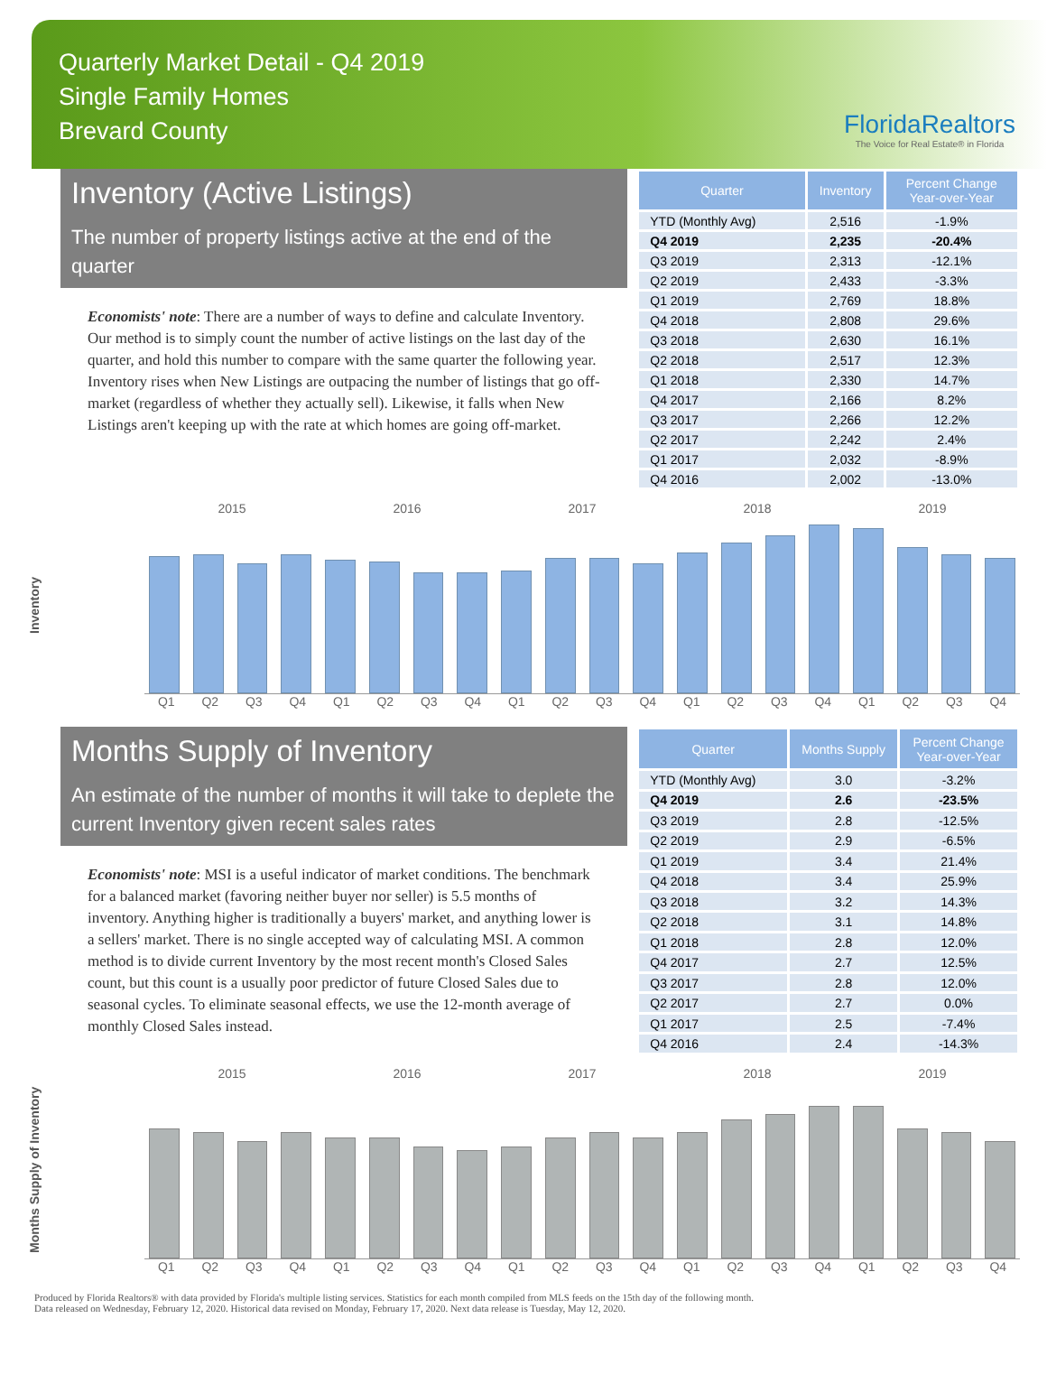Quarterly Market Detail - Q4 2019
Single Family Homes
Brevard County
FloridaRealtors
The Voice for Real Estate® in Florida
Inventory (Active Listings)
The number of property listings active at the end of the quarter
Economists' note: There are a number of ways to define and calculate Inventory. Our method is to simply count the number of active listings on the last day of the quarter, and hold this number to compare with the same quarter the following year. Inventory rises when New Listings are outpacing the number of listings that go off-market (regardless of whether they actually sell). Likewise, it falls when New Listings aren't keeping up with the rate at which homes are going off-market.
| Quarter | Inventory | Percent Change Year-over-Year |
| --- | --- | --- |
| YTD (Monthly Avg) | 2,516 | -1.9% |
| Q4 2019 | 2,235 | -20.4% |
| Q3 2019 | 2,313 | -12.1% |
| Q2 2019 | 2,433 | -3.3% |
| Q1 2019 | 2,769 | 18.8% |
| Q4 2018 | 2,808 | 29.6% |
| Q3 2018 | 2,630 | 16.1% |
| Q2 2018 | 2,517 | 12.3% |
| Q1 2018 | 2,330 | 14.7% |
| Q4 2017 | 2,166 | 8.2% |
| Q3 2017 | 2,266 | 12.2% |
| Q2 2017 | 2,242 | 2.4% |
| Q1 2017 | 2,032 | -8.9% |
| Q4 2016 | 2,002 | -13.0% |
Inventory
2015 2016 2017 2018 2019
Q1 Q2 Q3 Q4 Q1 Q2 Q3 Q4 Q1 Q2 Q3 Q4 Q1 Q2 Q3 Q4 Q1 Q2 Q3 Q4
Months Supply of Inventory
An estimate of the number of months it will take to deplete the current Inventory given recent sales rates
Economists' note: MSI is a useful indicator of market conditions. The benchmark for a balanced market (favoring neither buyer nor seller) is 5.5 months of inventory. Anything higher is traditionally a buyers' market, and anything lower is a sellers' market. There is no single accepted way of calculating MSI. A common method is to divide current Inventory by the most recent month's Closed Sales count, but this count is a usually poor predictor of future Closed Sales due to seasonal cycles. To eliminate seasonal effects, we use the 12-month average of monthly Closed Sales instead.
| Quarter | Months Supply | Percent Change Year-over-Year |
| --- | --- | --- |
| YTD (Monthly Avg) | 3.0 | -3.2% |
| Q4 2019 | 2.6 | -23.5% |
| Q3 2019 | 2.8 | -12.5% |
| Q2 2019 | 2.9 | -6.5% |
| Q1 2019 | 3.4 | 21.4% |
| Q4 2018 | 3.4 | 25.9% |
| Q3 2018 | 3.2 | 14.3% |
| Q2 2018 | 3.1 | 14.8% |
| Q1 2018 | 2.8 | 12.0% |
| Q4 2017 | 2.7 | 12.5% |
| Q3 2017 | 2.8 | 12.0% |
| Q2 2017 | 2.7 | 0.0% |
| Q1 2017 | 2.5 | -7.4% |
| Q4 2016 | 2.4 | -14.3% |
Months Supply of Inventory
2015 2016 2017 2018 2019
Q1 Q2 Q3 Q4 Q1 Q2 Q3 Q4 Q1 Q2 Q3 Q4 Q1 Q2 Q3 Q4 Q1 Q2 Q3 Q4
Produced by Florida Realtors® with data provided by Florida's multiple listing services. Statistics for each month compiled from MLS feeds on the 15th day of the following month.
Data released on Wednesday, February 12, 2020. Historical data revised on Monday, February 17, 2020. Next data release is Tuesday, May 12, 2020.